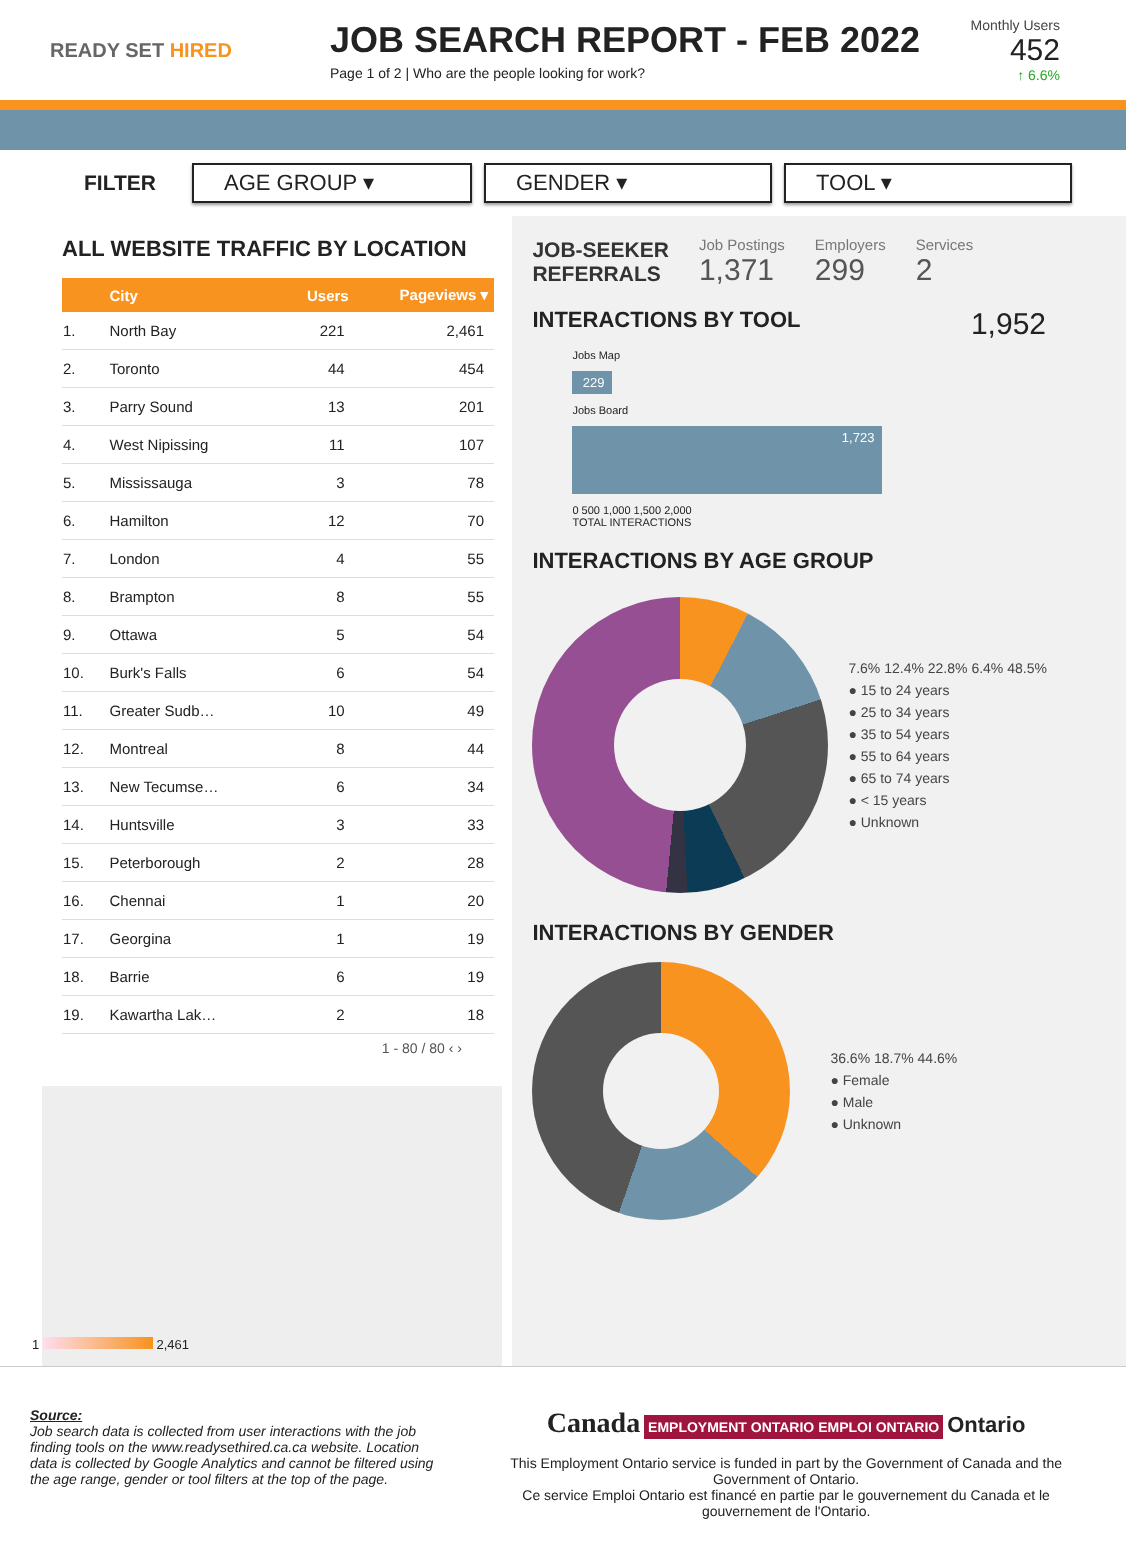READY SET HIRED
JOB SEARCH REPORT - FEB 2022
Page 1 of 2 | Who are the people looking for work?
Monthly Users
452
↑ 6.6%
FILTER
AGE GROUP ▾ GENDER ▾ TOOL ▾
ALL WEBSITE TRAFFIC BY LOCATION
| | City | Users | Pageviews ▾ |
| --- | --- | --- | --- |
| 1. | North Bay | 221 | 2,461 |
| 2. | Toronto | 44 | 454 |
| 3. | Parry Sound | 13 | 201 |
| 4. | West Nipissing | 11 | 107 |
| 5. | Mississauga | 3 | 78 |
| 6. | Hamilton | 12 | 70 |
| 7. | London | 4 | 55 |
| 8. | Brampton | 8 | 55 |
| 9. | Ottawa | 5 | 54 |
| 10. | Burk's Falls | 6 | 54 |
| 11. | Greater Sudb… | 10 | 49 |
| 12. | Montreal | 8 | 44 |
| 13. | New Tecumse… | 6 | 34 |
| 14. | Huntsville | 3 | 33 |
| 15. | Peterborough | 2 | 28 |
| 16. | Chennai | 1 | 20 |
| 17. | Georgina | 1 | 19 |
| 18. | Barrie | 6 | 19 |
| 19. | Kawartha Lak… | 2 | 18 |
1 - 80 / 80 ‹ ›
1 2,461
JOB-SEEKER
REFERRALS
Job Postings
1,371
Employers
299
Services
2
INTERACTIONS BY TOOL 1,952
Jobs Map
229
Jobs Board
1,723
0 500 1,000 1,500 2,000
TOTAL INTERACTIONS
INTERACTIONS BY AGE GROUP
7.6% 12.4% 22.8% 6.4% 48.5%
● 15 to 24 years
● 25 to 34 years
● 35 to 54 years
● 55 to 64 years
● 65 to 74 years
● < 15 years
● Unknown
INTERACTIONS BY GENDER
36.6% 18.7% 44.6%
● Female
● Male
● Unknown
Source:
Job search data is collected from user interactions with the job finding tools on the www.readysethired.ca.ca website. Location data is collected by Google Analytics and cannot be filtered using the age range, gender or tool filters at the top of the page.
Canada EMPLOYMENT ONTARIO EMPLOI ONTARIO Ontario
This Employment Ontario service is funded in part by the Government of Canada and the Government of Ontario.
Ce service Emploi Ontario est financé en partie par le gouvernement du Canada et le gouvernement de l'Ontario.